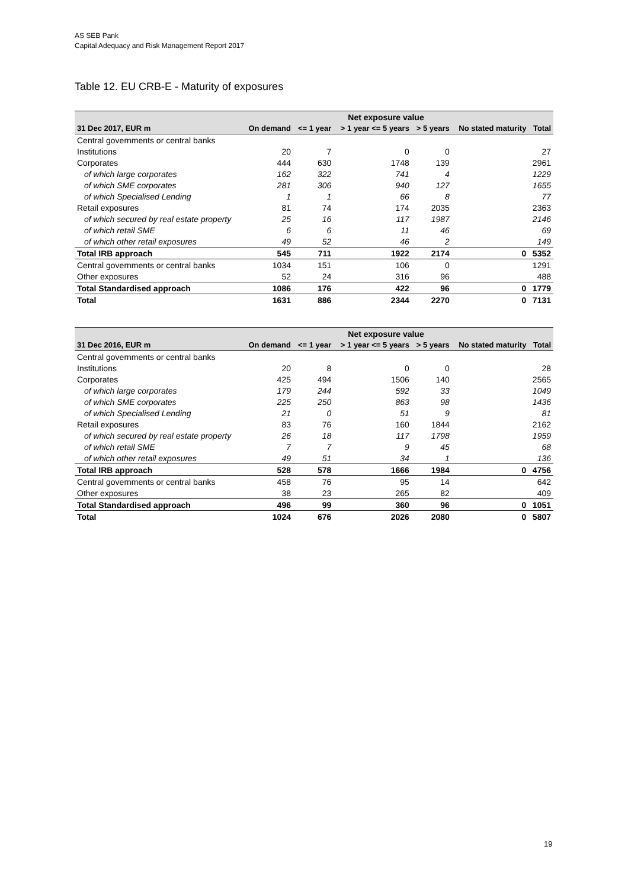AS SEB Pank
Capital Adequacy and Risk Management Report 2017
Table 12. EU CRB-E - Maturity of exposures
| | Net exposure value | | | | | |
| --- | --- | --- | --- | --- | --- | --- |
| 31 Dec 2017, EUR m | On demand | <= 1 year | > 1 year <= 5 years | > 5 years | No stated maturity | Total |
| Central governments or central banks | | | | | | |
| Institutions | 20 | 7 | 0 | 0 | | 27 |
| Corporates | 444 | 630 | 1748 | 139 | | 2961 |
| of which large corporates | 162 | 322 | 741 | 4 | | 1229 |
| of which SME corporates | 281 | 306 | 940 | 127 | | 1655 |
| of which Specialised Lending | 1 | 1 | 66 | 8 | | 77 |
| Retail exposures | 81 | 74 | 174 | 2035 | | 2363 |
| of which secured by real estate property | 25 | 16 | 117 | 1987 | | 2146 |
| of which retail SME | 6 | 6 | 11 | 46 | | 69 |
| of which other retail exposures | 49 | 52 | 46 | 2 | | 149 |
| Total IRB approach | 545 | 711 | 1922 | 2174 | 0 | 5352 |
| Central governments or central banks | 1034 | 151 | 106 | 0 | | 1291 |
| Other exposures | 52 | 24 | 316 | 96 | | 488 |
| Total Standardised approach | 1086 | 176 | 422 | 96 | 0 | 1779 |
| Total | 1631 | 886 | 2344 | 2270 | 0 | 7131 |
| | Net exposure value | | | | | |
| --- | --- | --- | --- | --- | --- | --- |
| 31 Dec 2016, EUR m | On demand | <= 1 year | > 1 year <= 5 years | > 5 years | No stated maturity | Total |
| Central governments or central banks | | | | | | |
| Institutions | 20 | 8 | 0 | 0 | | 28 |
| Corporates | 425 | 494 | 1506 | 140 | | 2565 |
| of which large corporates | 179 | 244 | 592 | 33 | | 1049 |
| of which SME corporates | 225 | 250 | 863 | 98 | | 1436 |
| of which Specialised Lending | 21 | 0 | 51 | 9 | | 81 |
| Retail exposures | 83 | 76 | 160 | 1844 | | 2162 |
| of which secured by real estate property | 26 | 18 | 117 | 1798 | | 1959 |
| of which retail SME | 7 | 7 | 9 | 45 | | 68 |
| of which other retail exposures | 49 | 51 | 34 | 1 | | 136 |
| Total IRB approach | 528 | 578 | 1666 | 1984 | 0 | 4756 |
| Central governments or central banks | 458 | 76 | 95 | 14 | | 642 |
| Other exposures | 38 | 23 | 265 | 82 | | 409 |
| Total Standardised approach | 496 | 99 | 360 | 96 | 0 | 1051 |
| Total | 1024 | 676 | 2026 | 2080 | 0 | 5807 |
19